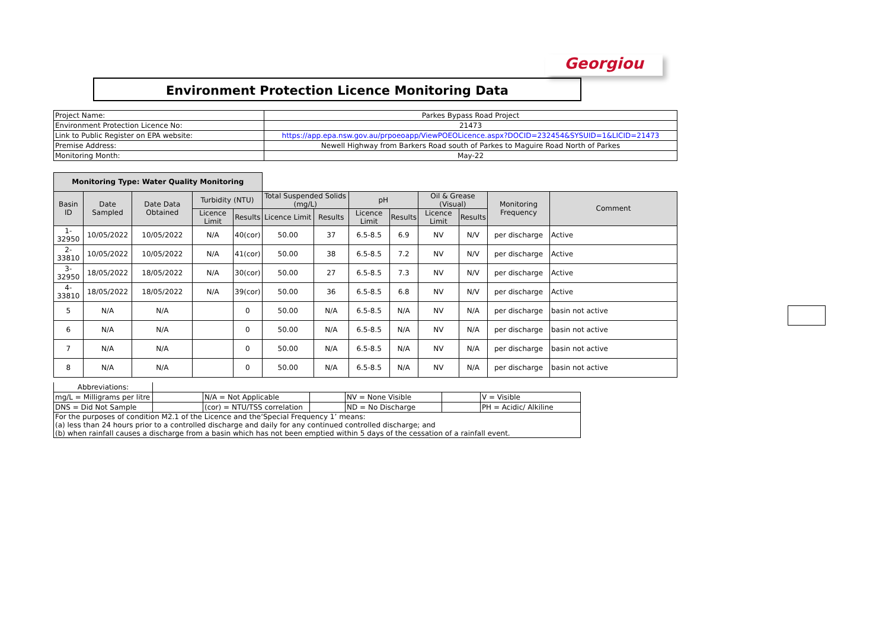Georgiou
Environment Protection Licence Monitoring Data
| Project Name: | Parkes Bypass Road Project |
| Environment Protection Licence No: | 21473 |
| Link to Public Register on EPA website: | https://app.epa.nsw.gov.au/prpoeoapp/ViewPOEOLicence.aspx?DOCID=232454&SYSUID=1&LICID=21473 |
| Premise Address: | Newell Highway from Barkers Road south of Parkes to Maguire Road North of Parkes |
| Monitoring Month: | May-22 |
| Monitoring Type: Water Quality Monitoring | | | | | | | | | | | | |
| Basin ID | Date Sampled | Date Data Obtained | Turbidity (NTU) | | Total Suspended Solids (mg/L) | | pH | | Oil & Grease (Visual) | | Monitoring Frequency | Comment |
| | | | Licence Limit | Results | Licence Limit | Results | Licence Limit | Results | Licence Limit | Results | | |
| 1-32950 | 10/05/2022 | 10/05/2022 | N/A | 40(cor) | 50.00 | 37 | 6.5-8.5 | 6.9 | NV | N/V | per discharge | Active |
| 2-33810 | 10/05/2022 | 10/05/2022 | N/A | 41(cor) | 50.00 | 38 | 6.5-8.5 | 7.2 | NV | N/V | per discharge | Active |
| 3-32950 | 18/05/2022 | 18/05/2022 | N/A | 30(cor) | 50.00 | 27 | 6.5-8.5 | 7.3 | NV | N/V | per discharge | Active |
| 4-33810 | 18/05/2022 | 18/05/2022 | N/A | 39(cor) | 50.00 | 36 | 6.5-8.5 | 6.8 | NV | N/V | per discharge | Active |
| 5 | N/A | N/A | | 0 | 50.00 | N/A | 6.5-8.5 | N/A | NV | N/A | per discharge | basin not active |
| 6 | N/A | N/A | | 0 | 50.00 | N/A | 6.5-8.5 | N/A | NV | N/A | per discharge | basin not active |
| 7 | N/A | N/A | | 0 | 50.00 | N/A | 6.5-8.5 | N/A | NV | N/A | per discharge | basin not active |
| 8 | N/A | N/A | | 0 | 50.00 | N/A | 6.5-8.5 | N/A | NV | N/A | per discharge | basin not active |
| Abbreviations: | | | | | | |
| mg/L = Milligrams per litre | | N/A = Not Applicable | | NV = None Visible | | V = Visible |
| DNS = Did Not Sample | | (cor) = NTU/TSS correlation | | ND = No Discharge | | PH = Acidic/ Alkiline |
| For the purposes of condition M2.1 of the Licence and the‘Special Frequency 1’ means: (a) less than 24 hours prior to a controlled discharge and daily for any continued controlled discharge; and (b) when rainfall causes a discharge from a basin which has not been emptied within 5 days of the cessation of a rainfall event. | | | | | | |